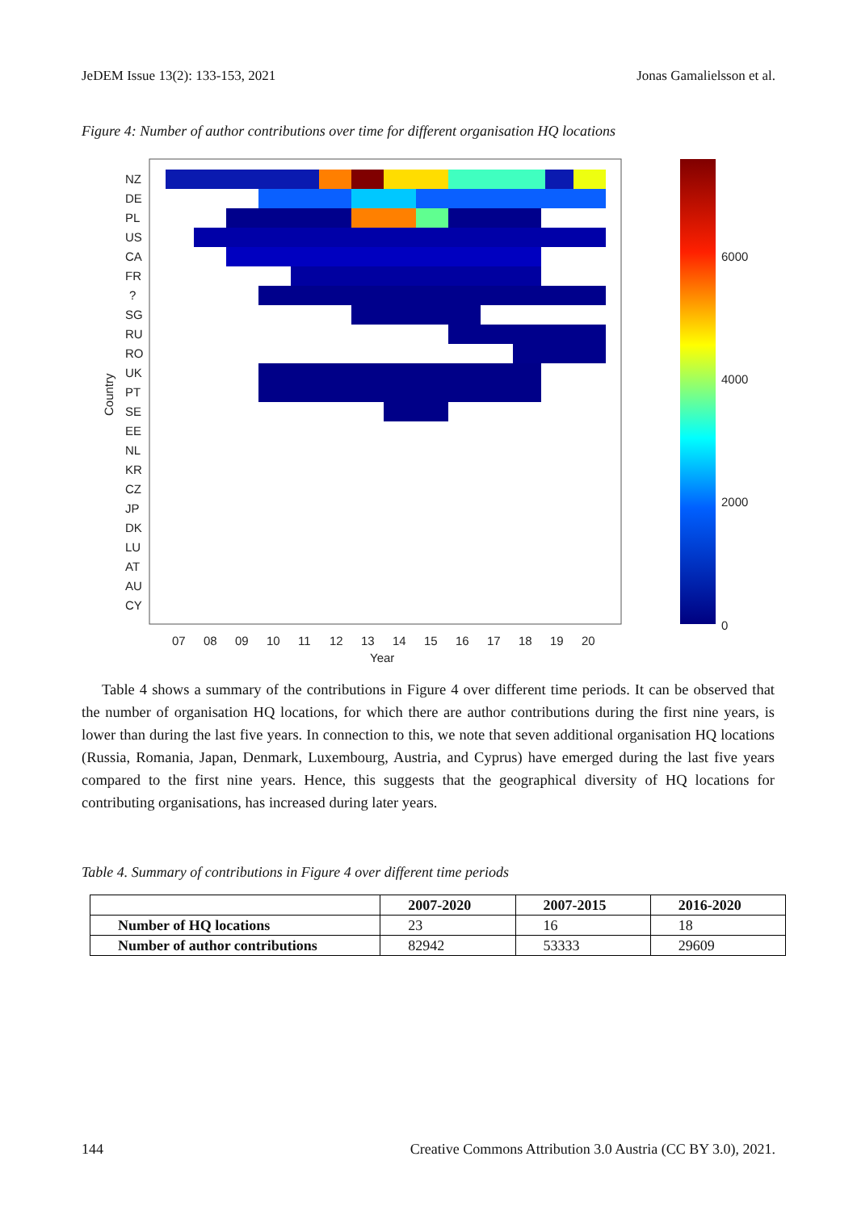JeDEM Issue 13(2): 133-153, 2021 Jonas Gamalielsson et al.
Figure 4: Number of author contributions over time for different organisation HQ locations
NZ
DE
PL
US
CA
FR
?
SG
RU
RO
UK
PT
SE
EE
NL
KR
CZ
JP
DK
LU
AT
AU
CY
07
08
09
10
11
12
13
14
15
16
17
18
19
20
Year
Country
6000
4000
2000
0
Table 4 shows a summary of the contributions in Figure 4 over different time periods. It can be observed that the number of organisation HQ locations, for which there are author contributions during the first nine years, is lower than during the last five years. In connection to this, we note that seven additional organisation HQ locations (Russia, Romania, Japan, Denmark, Luxembourg, Austria, and Cyprus) have emerged during the last five years compared to the first nine years. Hence, this suggests that the geographical diversity of HQ locations for contributing organisations, has increased during later years.
Table 4. Summary of contributions in Figure 4 over different time periods
| | 2007-2020 | 2007-2015 | 2016-2020 |
| --- | --- | --- | --- |
| Number of HQ locations | 23 | 16 | 18 |
| Number of author contributions | 82942 | 53333 | 29609 |
144 Creative Commons Attribution 3.0 Austria (CC BY 3.0), 2021.